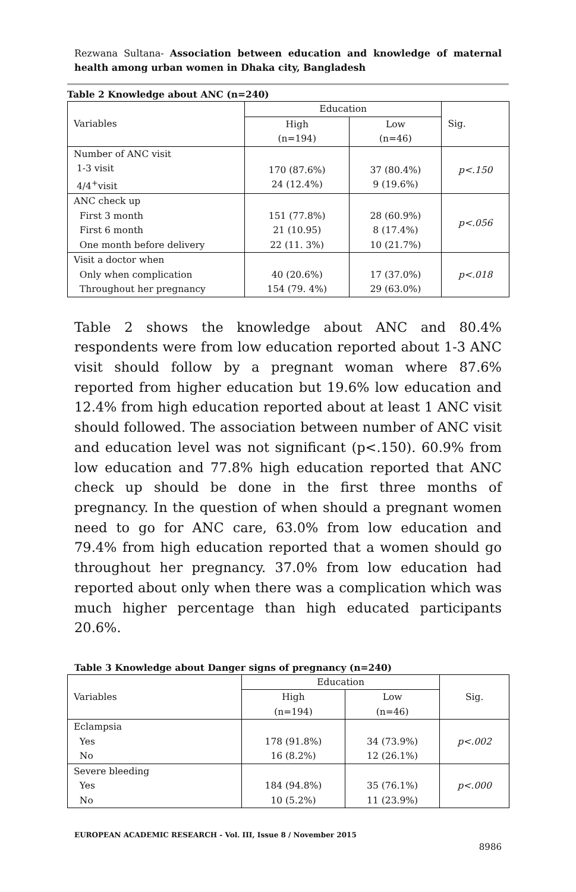Rezwana Sultana- Association between education and knowledge of maternal health among urban women in Dhaka city, Bangladesh
Table 2 Knowledge about ANC (n=240)
| Variables | Education | | Sig. |
| | High | Low | |
| | (n=194) | (n=46) | |
| Number of ANC visit 1-3 visit 4/4<sup>+</sup>visit | 170 (87.6%) 24 (12.4%) | 37 (80.4%) 9 (19.6%) | p<.150 |
| ANC check up First 3 month First 6 month One month before delivery | 151 (77.8%) 21 (10.95) 22 (11. 3%) | 28 (60.9%) 8 (17.4%) 10 (21.7%) | p<.056 |
| Visit a doctor when Only when complication Throughout her pregnancy | 40 (20.6%) 154 (79. 4%) | 17 (37.0%) 29 (63.0%) | p<.018 |
Table 2 shows the knowledge about ANC and 80.4% respondents were from low education reported about 1-3 ANC visit should follow by a pregnant woman where 87.6% reported from higher education but 19.6% low education and 12.4% from high education reported about at least 1 ANC visit should followed. The association between number of ANC visit and education level was not significant (p<.150). 60.9% from low education and 77.8% high education reported that ANC check up should be done in the first three months of pregnancy. In the question of when should a pregnant women need to go for ANC care, 63.0% from low education and 79.4% from high education reported that a women should go throughout her pregnancy. 37.0% from low education had reported about only when there was a complication which was much higher percentage than high educated participants 20.6%.
Table 3 Knowledge about Danger signs of pregnancy (n=240)
| Variables | Education | | Sig. |
| | High | Low | |
| | (n=194) | (n=46) | |
| Eclampsia Yes No | 178 (91.8%) 16 (8.2%) | 34 (73.9%) 12 (26.1%) | p<.002 |
| Severe bleeding Yes No | 184 (94.8%) 10 (5.2%) | 35 (76.1%) 11 (23.9%) | p<.000 |
EUROPEAN ACADEMIC RESEARCH - Vol. III, Issue 8 / November 2015
8986